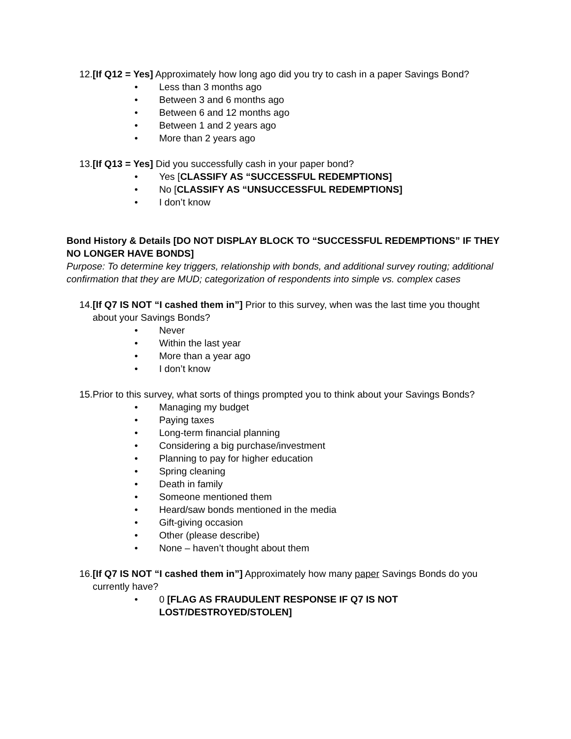12. [If Q12 = Yes] Approximately how long ago did you try to cash in a paper Savings Bond?
• Less than 3 months ago
• Between 3 and 6 months ago
• Between 6 and 12 months ago
• Between 1 and 2 years ago
• More than 2 years ago
13. [If Q13 = Yes] Did you successfully cash in your paper bond?
• Yes [CLASSIFY AS “SUCCESSFUL REDEMPTIONS]
• No [CLASSIFY AS “UNSUCCESSFUL REDEMPTIONS]
• I don’t know
Bond History & Details [DO NOT DISPLAY BLOCK TO “SUCCESSFUL REDEMPTIONS” IF THEY NO LONGER HAVE BONDS]
Purpose: To determine key triggers, relationship with bonds, and additional survey routing; additional confirmation that they are MUD; categorization of respondents into simple vs. complex cases
14. [If Q7 IS NOT “I cashed them in”] Prior to this survey, when was the last time you thought about your Savings Bonds?
• Never
• Within the last year
• More than a year ago
• I don’t know
15. Prior to this survey, what sorts of things prompted you to think about your Savings Bonds?
• Managing my budget
• Paying taxes
• Long-term financial planning
• Considering a big purchase/investment
• Planning to pay for higher education
• Spring cleaning
• Death in family
• Someone mentioned them
• Heard/saw bonds mentioned in the media
• Gift-giving occasion
• Other (please describe)
• None – haven’t thought about them
16. [If Q7 IS NOT “I cashed them in”] Approximately how many paper Savings Bonds do you currently have?
• 0 [FLAG AS FRAUDULENT RESPONSE IF Q7 IS NOT LOST/DESTROYED/STOLEN]